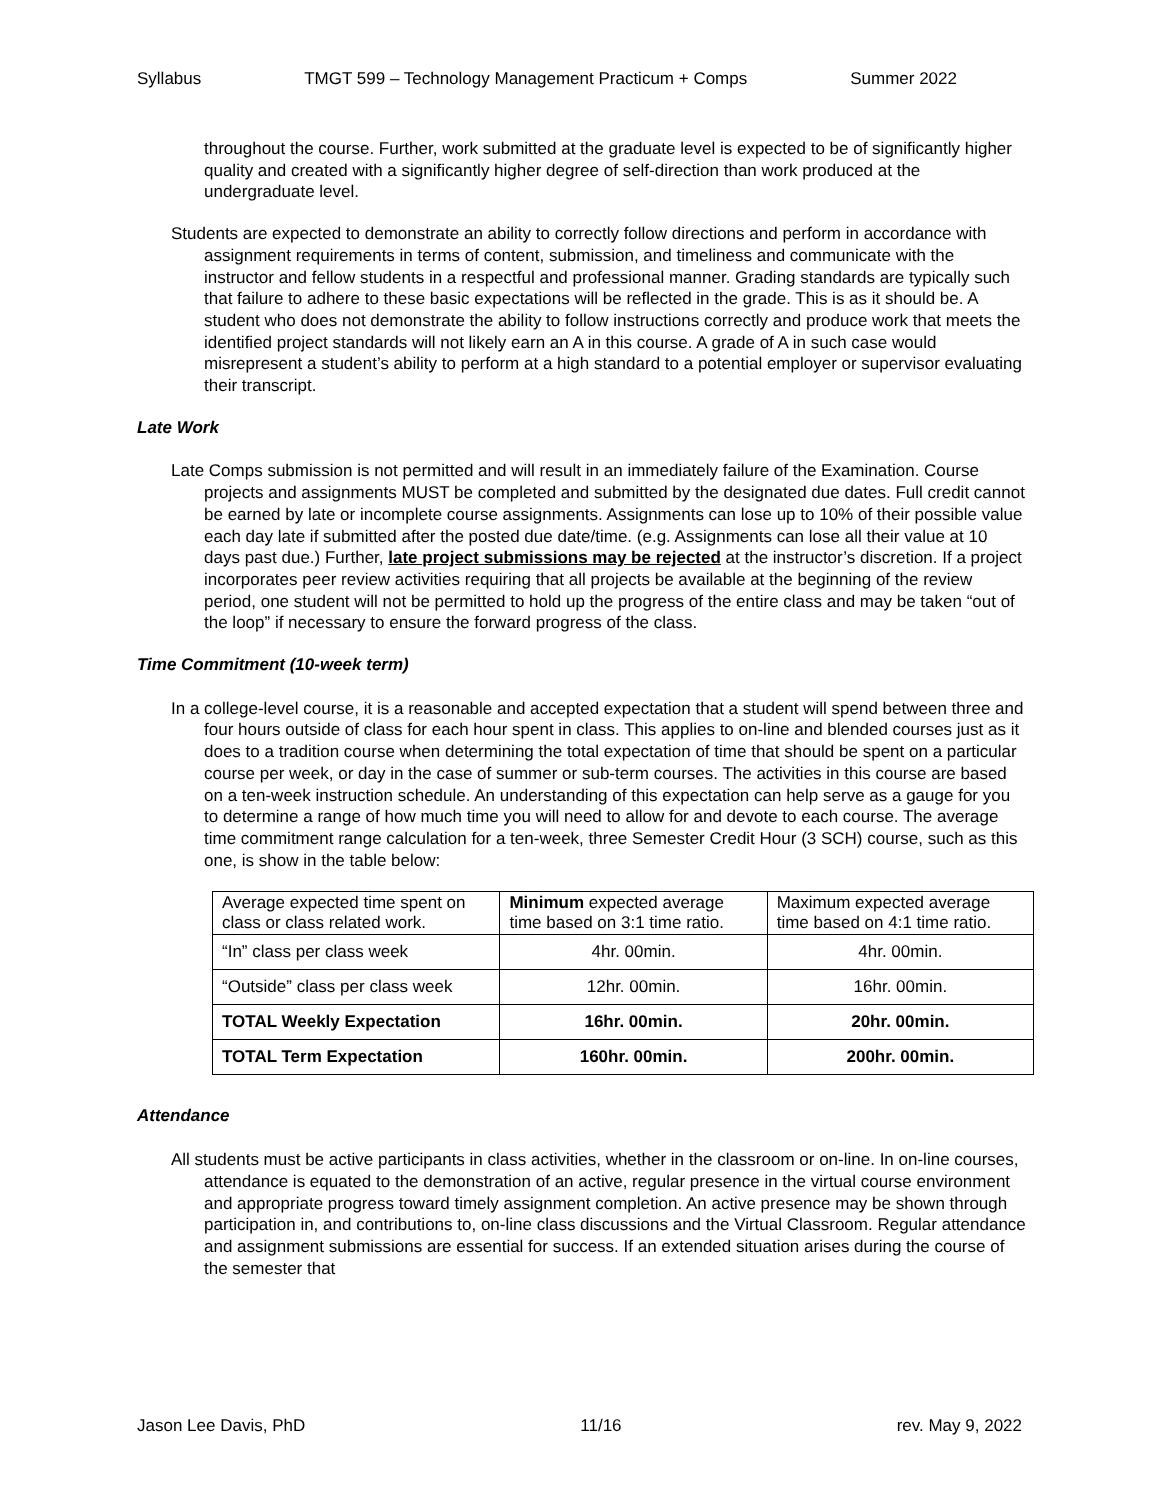Syllabus TMGT 599 – Technology Management Practicum + Comps Summer 2022
throughout the course. Further, work submitted at the graduate level is expected to be of significantly higher quality and created with a significantly higher degree of self-direction than work produced at the undergraduate level.
Students are expected to demonstrate an ability to correctly follow directions and perform in accordance with assignment requirements in terms of content, submission, and timeliness and communicate with the instructor and fellow students in a respectful and professional manner. Grading standards are typically such that failure to adhere to these basic expectations will be reflected in the grade. This is as it should be. A student who does not demonstrate the ability to follow instructions correctly and produce work that meets the identified project standards will not likely earn an A in this course. A grade of A in such case would misrepresent a student’s ability to perform at a high standard to a potential employer or supervisor evaluating their transcript.
Late Work
Late Comps submission is not permitted and will result in an immediately failure of the Examination. Course projects and assignments MUST be completed and submitted by the designated due dates. Full credit cannot be earned by late or incomplete course assignments. Assignments can lose up to 10% of their possible value each day late if submitted after the posted due date/time. (e.g. Assignments can lose all their value at 10 days past due.) Further, late project submissions may be rejected at the instructor’s discretion. If a project incorporates peer review activities requiring that all projects be available at the beginning of the review period, one student will not be permitted to hold up the progress of the entire class and may be taken “out of the loop” if necessary to ensure the forward progress of the class.
Time Commitment (10-week term)
In a college-level course, it is a reasonable and accepted expectation that a student will spend between three and four hours outside of class for each hour spent in class. This applies to on-line and blended courses just as it does to a tradition course when determining the total expectation of time that should be spent on a particular course per week, or day in the case of summer or sub-term courses. The activities in this course are based on a ten-week instruction schedule. An understanding of this expectation can help serve as a gauge for you to determine a range of how much time you will need to allow for and devote to each course. The average time commitment range calculation for a ten-week, three Semester Credit Hour (3 SCH) course, such as this one, is show in the table below:
| Average expected time spent on class or class related work. | Minimum expected average time based on 3:1 time ratio. | Maximum expected average time based on 4:1 time ratio. |
| “In” class per class week | 4hr. 00min. | 4hr. 00min. |
| “Outside” class per class week | 12hr. 00min. | 16hr. 00min. |
| TOTAL Weekly Expectation | 16hr. 00min. | 20hr. 00min. |
| TOTAL Term Expectation | 160hr. 00min. | 200hr. 00min. |
Attendance
All students must be active participants in class activities, whether in the classroom or on-line. In on-line courses, attendance is equated to the demonstration of an active, regular presence in the virtual course environment and appropriate progress toward timely assignment completion. An active presence may be shown through participation in, and contributions to, on-line class discussions and the Virtual Classroom. Regular attendance and assignment submissions are essential for success. If an extended situation arises during the course of the semester that
Jason Lee Davis, PhD 11/16 rev. May 9, 2022